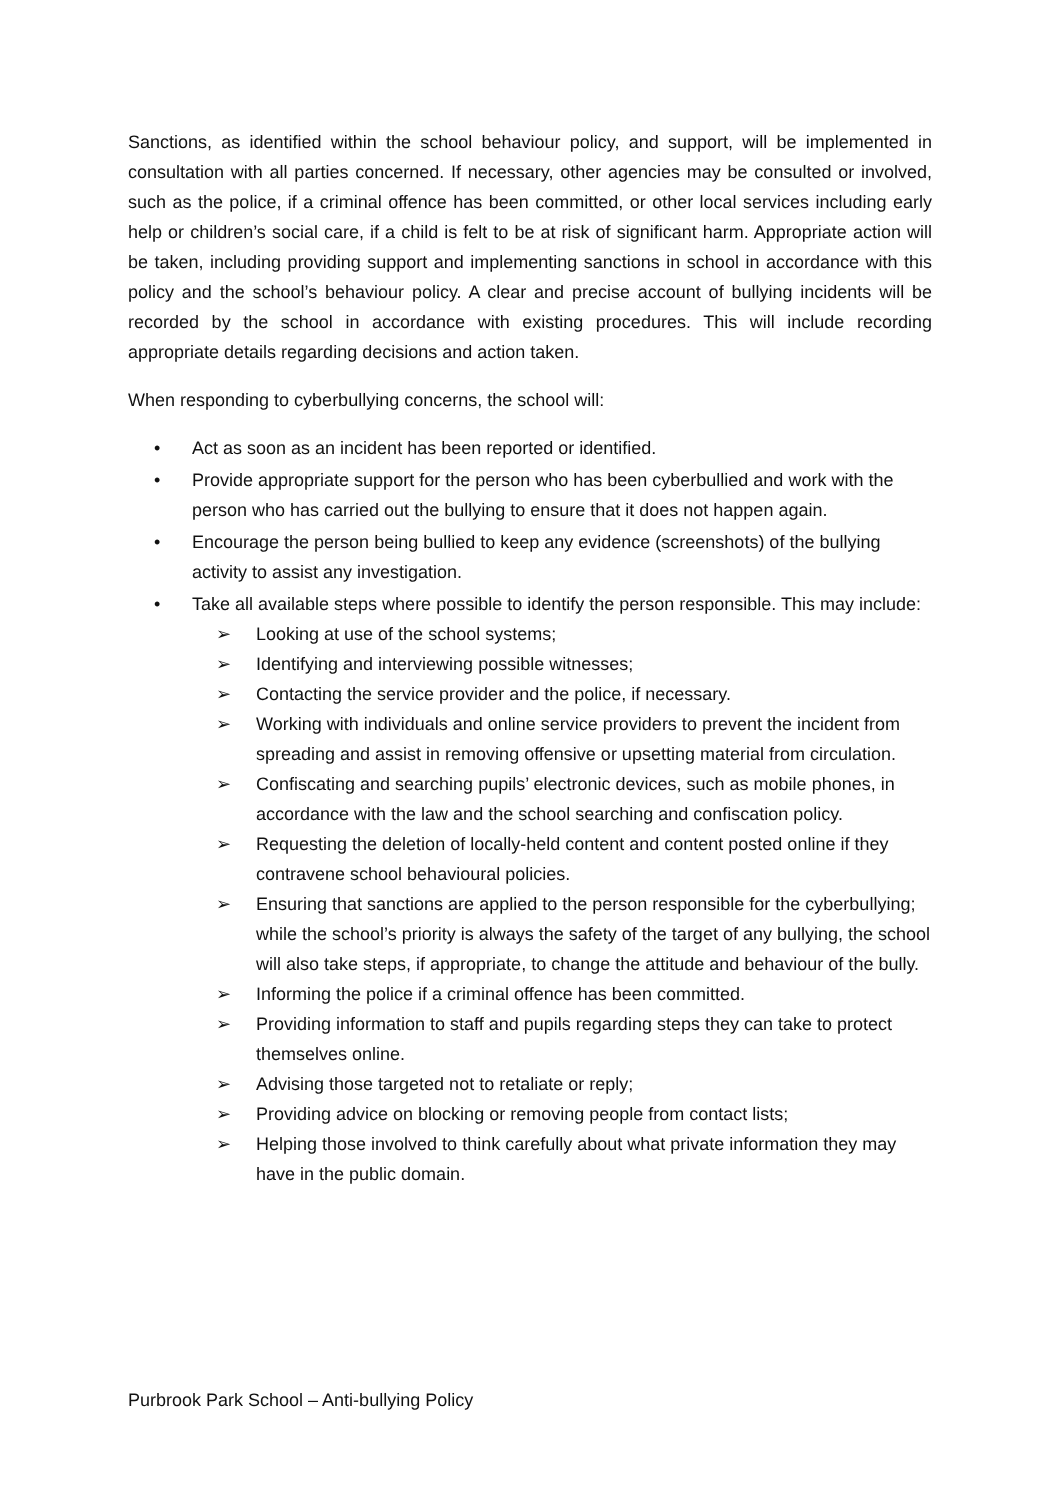Sanctions, as identified within the school behaviour policy, and support, will be implemented in consultation with all parties concerned. If necessary, other agencies may be consulted or involved, such as the police, if a criminal offence has been committed, or other local services including early help or children’s social care, if a child is felt to be at risk of significant harm. Appropriate action will be taken, including providing support and implementing sanctions in school in accordance with this policy and the school’s behaviour policy. A clear and precise account of bullying incidents will be recorded by the school in accordance with existing procedures. This will include recording appropriate details regarding decisions and action taken.
When responding to cyberbullying concerns, the school will:
• Act as soon as an incident has been reported or identified.
• Provide appropriate support for the person who has been cyberbullied and work with the person who has carried out the bullying to ensure that it does not happen again.
• Encourage the person being bullied to keep any evidence (screenshots) of the bullying activity to assist any investigation.
• Take all available steps where possible to identify the person responsible. This may include:
➢ Looking at use of the school systems;
➢ Identifying and interviewing possible witnesses;
➢ Contacting the service provider and the police, if necessary.
➢ Working with individuals and online service providers to prevent the incident from spreading and assist in removing offensive or upsetting material from circulation.
➢ Confiscating and searching pupils’ electronic devices, such as mobile phones, in accordance with the law and the school searching and confiscation policy.
➢ Requesting the deletion of locally-held content and content posted online if they contravene school behavioural policies.
➢ Ensuring that sanctions are applied to the person responsible for the cyberbullying; while the school’s priority is always the safety of the target of any bullying, the school will also take steps, if appropriate, to change the attitude and behaviour of the bully.
➢ Informing the police if a criminal offence has been committed.
➢ Providing information to staff and pupils regarding steps they can take to protect themselves online.
➢ Advising those targeted not to retaliate or reply;
➢ Providing advice on blocking or removing people from contact lists;
➢ Helping those involved to think carefully about what private information they may have in the public domain.
Purbrook Park School – Anti-bullying Policy